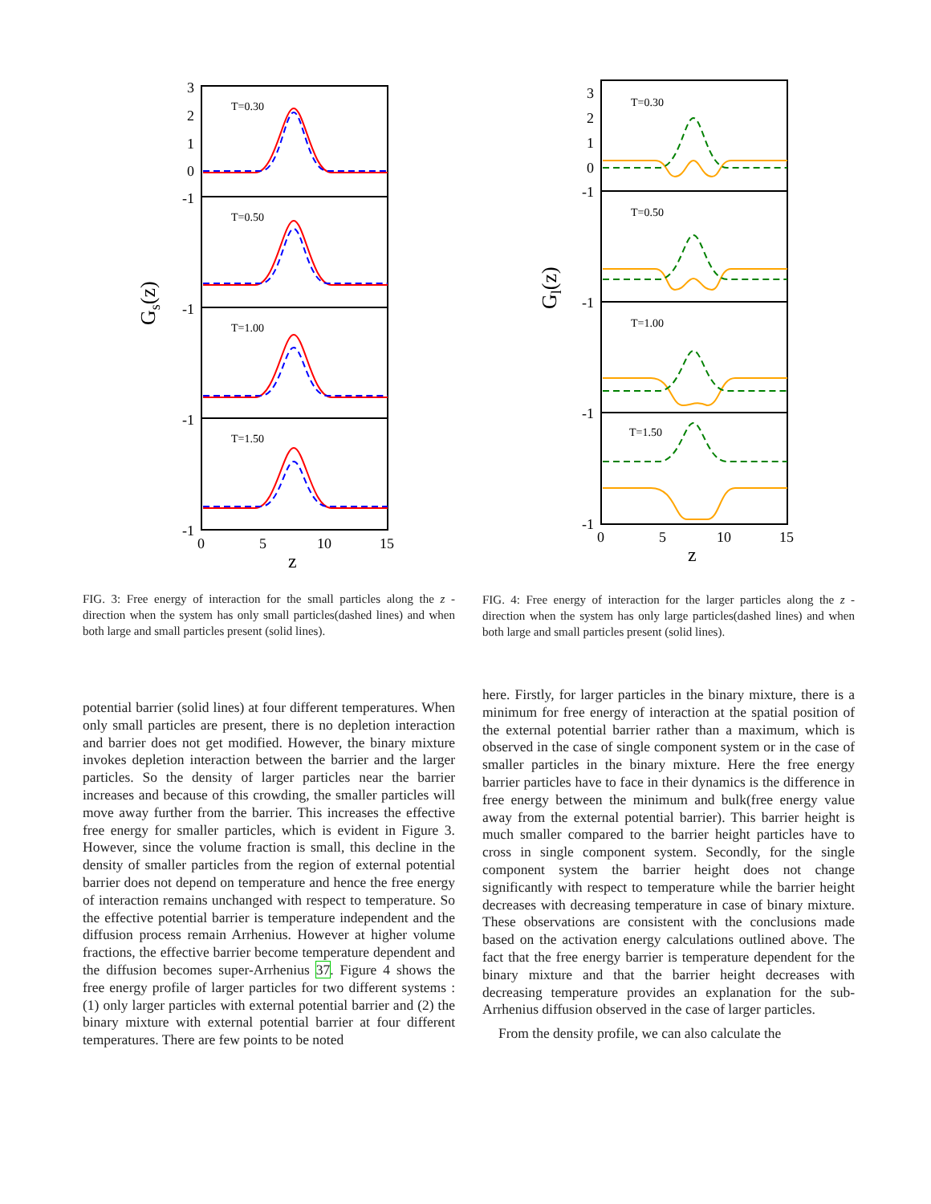Gs(z)
T=0.30
T=0.50
T=1.00
T=1.50
3
2
1
0
-1
-1
-1
-1
0
5
10
15
z
FIG. 3: Free energy of interaction for the small particles along the z - direction when the system has only small particles(dashed lines) and when both large and small particles present (solid lines).
Gl(z)
T=0.30
T=0.50
T=1.00
T=1.50
3
2
1
0
-1
-1
-1
-1
0
5
10
15
z
FIG. 4: Free energy of interaction for the larger particles along the z - direction when the system has only large particles(dashed lines) and when both large and small particles present (solid lines).
potential barrier (solid lines) at four different temperatures. When only small particles are present, there is no depletion interaction and barrier does not get modified. However, the binary mixture invokes depletion interaction between the barrier and the larger particles. So the density of larger particles near the barrier increases and because of this crowding, the smaller particles will move away further from the barrier. This increases the effective free energy for smaller particles, which is evident in Figure 3. However, since the volume fraction is small, this decline in the density of smaller particles from the region of external potential barrier does not depend on temperature and hence the free energy of interaction remains unchanged with respect to temperature. So the effective potential barrier is temperature independent and the diffusion process remain Arrhenius. However at higher volume fractions, the effective barrier become temperature dependent and the diffusion becomes super-Arrhenius 37. Figure 4 shows the free energy profile of larger particles for two different systems : (1) only larger particles with external potential barrier and (2) the binary mixture with external potential barrier at four different temperatures. There are few points to be noted
here. Firstly, for larger particles in the binary mixture, there is a minimum for free energy of interaction at the spatial position of the external potential barrier rather than a maximum, which is observed in the case of single component system or in the case of smaller particles in the binary mixture. Here the free energy barrier particles have to face in their dynamics is the difference in free energy between the minimum and bulk(free energy value away from the external potential barrier). This barrier height is much smaller compared to the barrier height particles have to cross in single component system. Secondly, for the single component system the barrier height does not change significantly with respect to temperature while the barrier height decreases with decreasing temperature in case of binary mixture. These observations are consistent with the conclusions made based on the activation energy calculations outlined above. The fact that the free energy barrier is temperature dependent for the binary mixture and that the barrier height decreases with decreasing temperature provides an explanation for the sub-Arrhenius diffusion observed in the case of larger particles.
From the density profile, we can also calculate the